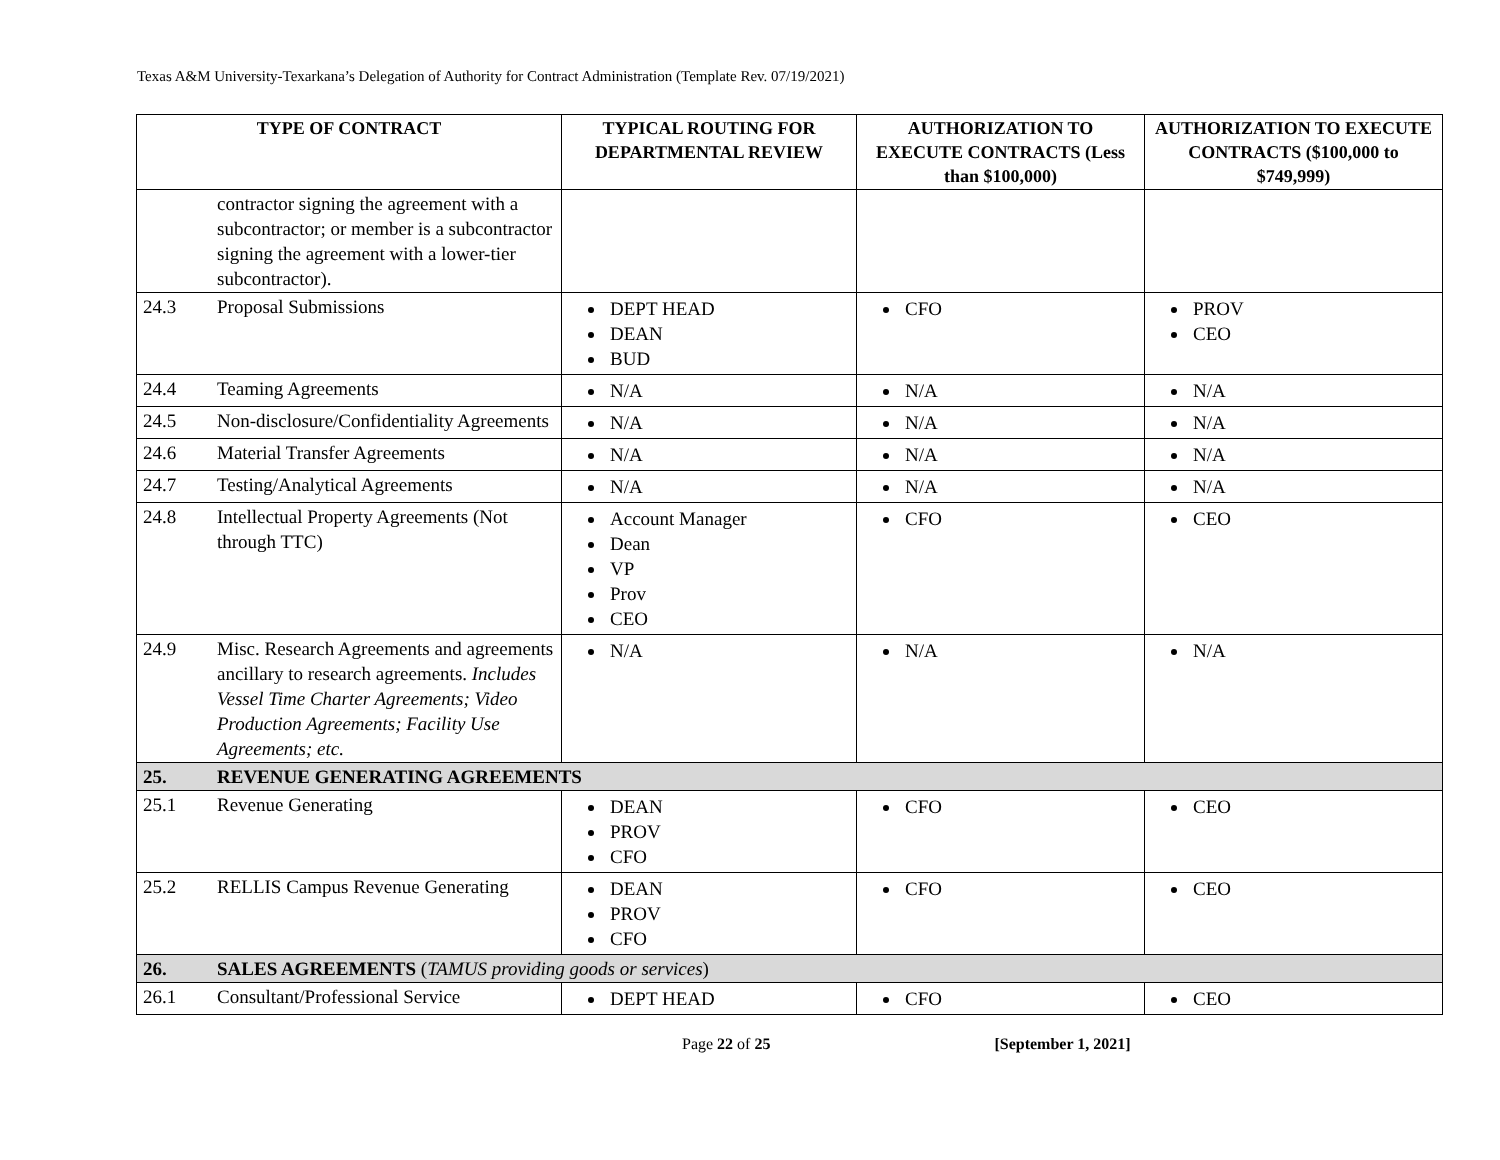Texas A&M University-Texarkana’s Delegation of Authority for Contract Administration (Template Rev. 07/19/2021)
| TYPE OF CONTRACT | | TYPICAL ROUTING FOR DEPARTMENTAL REVIEW | AUTHORIZATION TO EXECUTE CONTRACTS (Less than $100,000) | AUTHORIZATION TO EXECUTE CONTRACTS ($100,000 to $749,999) |
| --- | --- | --- | --- | --- |
| | contractor signing the agreement with a subcontractor; or member is a subcontractor signing the agreement with a lower-tier subcontractor). | | | |
| 24.3 | Proposal Submissions | DEPT HEAD DEAN BUD | CFO | PROV CEO |
| 24.4 | Teaming Agreements | N/A | N/A | N/A |
| 24.5 | Non-disclosure/Confidentiality Agreements | N/A | N/A | N/A |
| 24.6 | Material Transfer Agreements | N/A | N/A | N/A |
| 24.7 | Testing/Analytical Agreements | N/A | N/A | N/A |
| 24.8 | Intellectual Property Agreements (Not through TTC) | Account Manager Dean VP Prov CEO | CFO | CEO |
| 24.9 | Misc. Research Agreements and agreements ancillary to research agreements. Includes Vessel Time Charter Agreements; Video Production Agreements; Facility Use Agreements; etc. | N/A | N/A | N/A |
| 25. | REVENUE GENERATING AGREEMENTS | | | |
| 25.1 | Revenue Generating | DEAN PROV CFO | CFO | CEO |
| 25.2 | RELLIS Campus Revenue Generating | DEAN PROV CFO | CFO | CEO |
| 26. | SALES AGREEMENTS ( TAMUS providing goods or services ) | | | |
| 26.1 | Consultant/Professional Service | DEPT HEAD | CFO | CEO |
Page 22 of 25 [September 1, 2021]